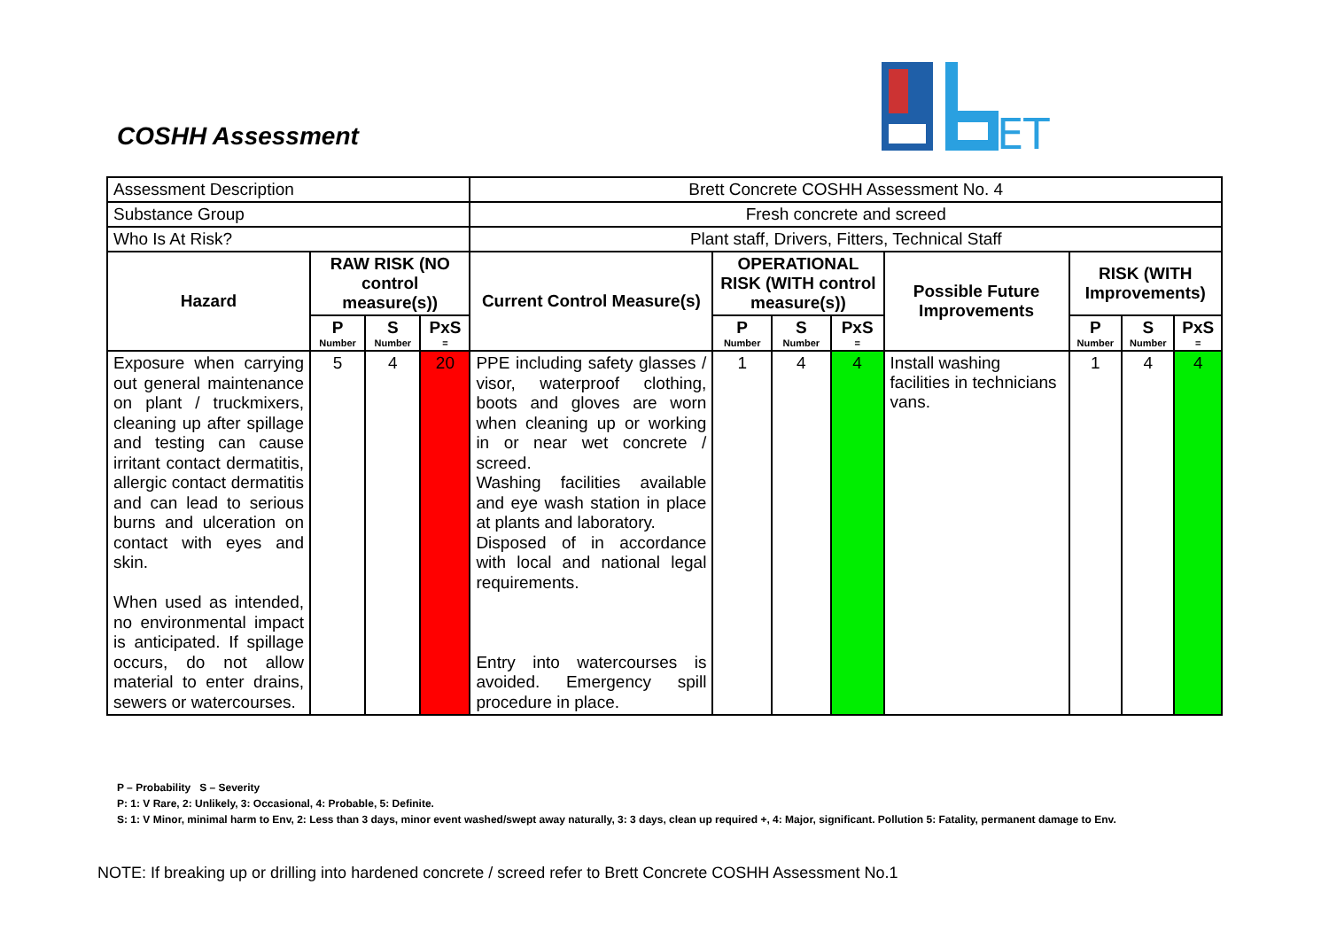COSHH Assessment
ET
| Assessment Description | | | | Brett Concrete COSHH Assessment No. 4 | | | | | | | |
| Substance Group | | | | Fresh concrete and screed | | | | | | | |
| Who Is At Risk? | | | | Plant staff, Drivers, Fitters, Technical Staff | | | | | | | |
| Hazard | RAW RISK (NO control measure(s)) | | | Current Control Measure(s) | OPERATIONAL RISK (WITH control measure(s)) | | | Possible Future Improvements | RISK (WITH Improvements) | | |
| | P Number | S Number | PxS = | | P Number | S Number | PxS = | | P Number | S Number | PxS = |
| Exposure when carrying out general maintenance on plant / truckmixers, cleaning up after spillage and testing can cause irritant contact dermatitis, allergic contact dermatitis and can lead to serious burns and ulceration on contact with eyes and skin. When used as intended, no environmental impact is anticipated. If spillage occurs, do not allow material to enter drains, sewers or watercourses. | 5 | 4 | 20 | PPE including safety glasses / visor, waterproof clothing, boots and gloves are worn when cleaning up or working in or near wet concrete / screed. Washing facilities available and eye wash station in place at plants and laboratory. Disposed of in accordance with local and national legal requirements. Entry into watercourses is avoided. Emergency spill procedure in place. | 1 | 4 | 4 | Install washing facilities in technicians vans. | 1 | 4 | 4 |
P – Probability S – Severity
P: 1: V Rare, 2: Unlikely, 3: Occasional, 4: Probable, 5: Definite.
S: 1: V Minor, minimal harm to Env, 2: Less than 3 days, minor event washed/swept away naturally, 3: 3 days, clean up required +, 4: Major, significant. Pollution 5: Fatality, permanent damage to Env.
NOTE: If breaking up or drilling into hardened concrete / screed refer to Brett Concrete COSHH Assessment No.1